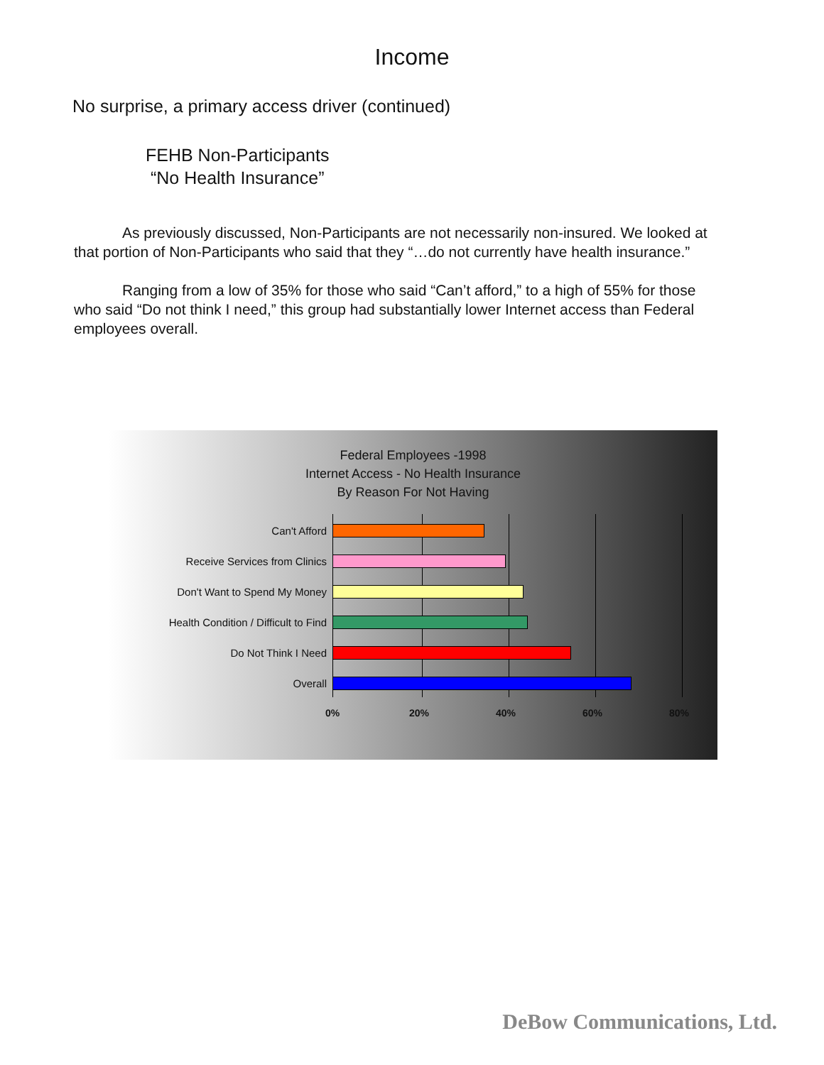Income
No surprise, a primary access driver (continued)
FEHB Non-Participants
“No Health Insurance”
As previously discussed, Non-Participants are not necessarily non-insured. We looked at that portion of Non-Participants who said that they “…do not currently have health insurance.”
Ranging from a low of 35% for those who said “Can’t afford,” to a high of 55% for those who said “Do not think I need,” this group had substantially lower Internet access than Federal employees overall.
Federal Employees -1998
Internet Access - No Health Insurance
By Reason For Not Having
Can't Afford
Receive Services from Clinics
Don't Want to Spend My Money
Health Condition / Difficult to Find
Do Not Think I Need
Overall
0% 20% 40% 60% 80%
DeBow Communications, Ltd.